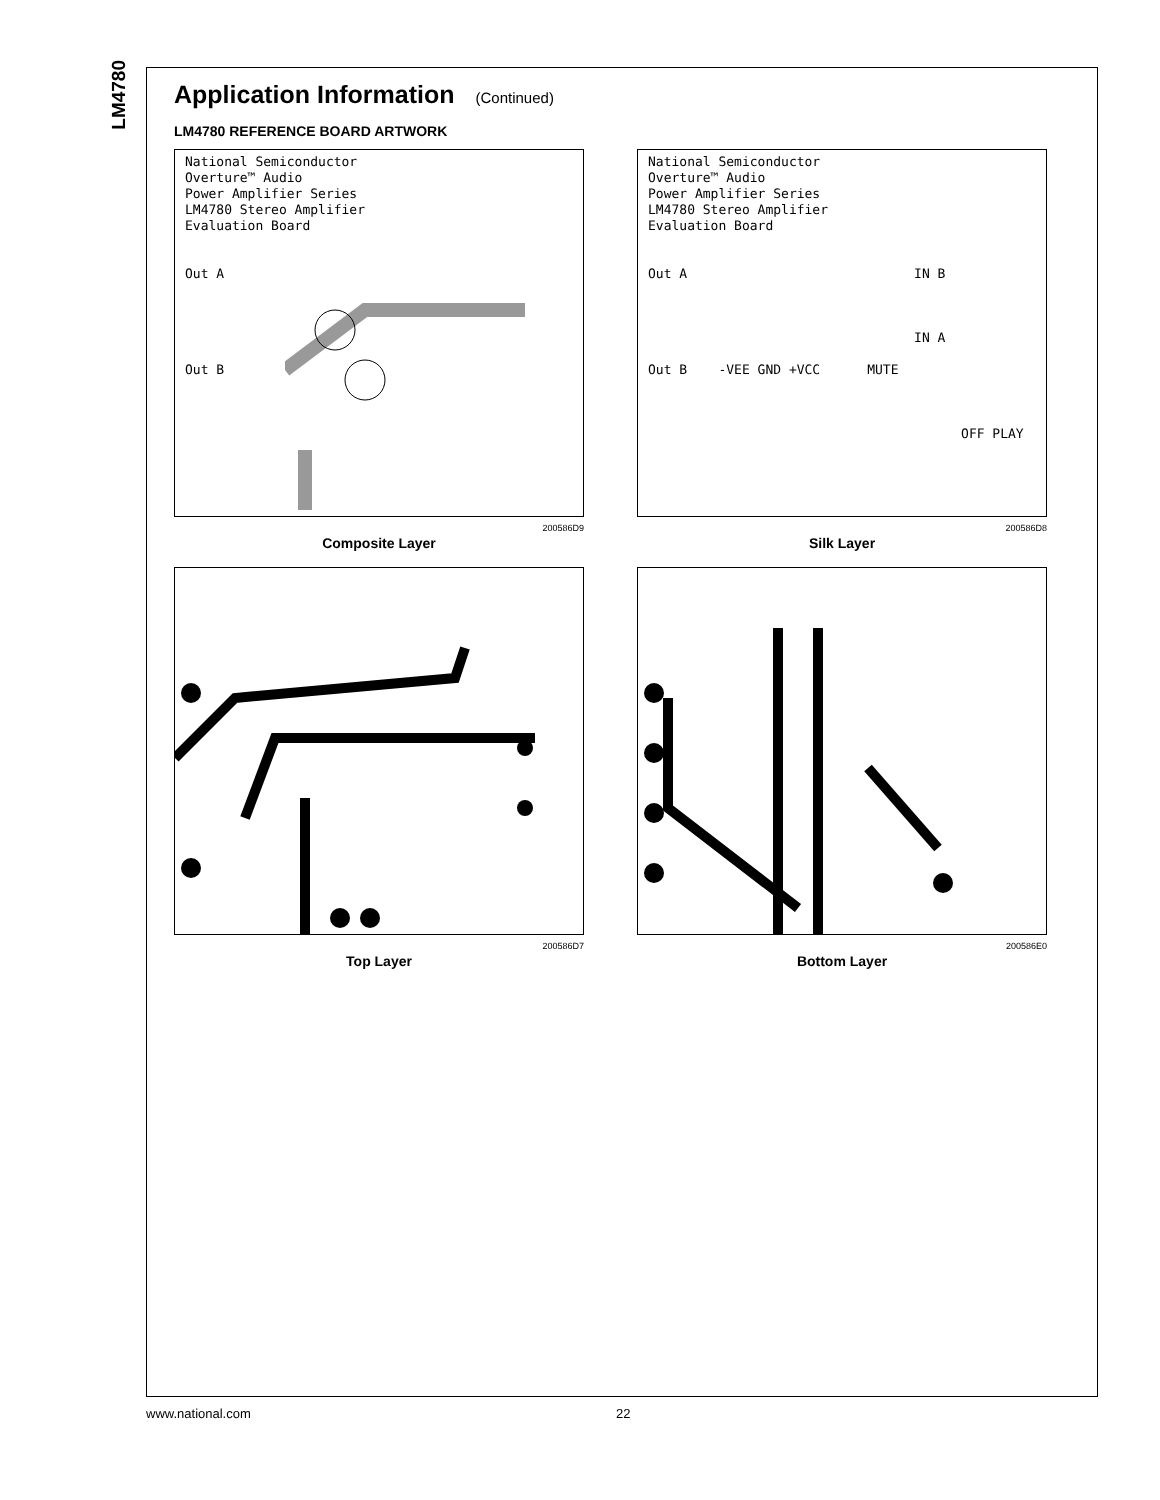LM4780
Application Information (Continued)
LM4780 REFERENCE BOARD ARTWORK
National Semiconductor
Overture™ Audio
Power Amplifier Series
LM4780 Stereo Amplifier
Evaluation Board
Out A
Out B
200586D9
Composite Layer
National Semiconductor
Overture™ Audio
Power Amplifier Series
LM4780 Stereo Amplifier
Evaluation Board
Out A IN B
IN A
Out B -VEE GND +VCC MUTE
OFF PLAY
200586D8
Silk Layer
200586D7
Top Layer
200586E0
Bottom Layer
www.national.com 22